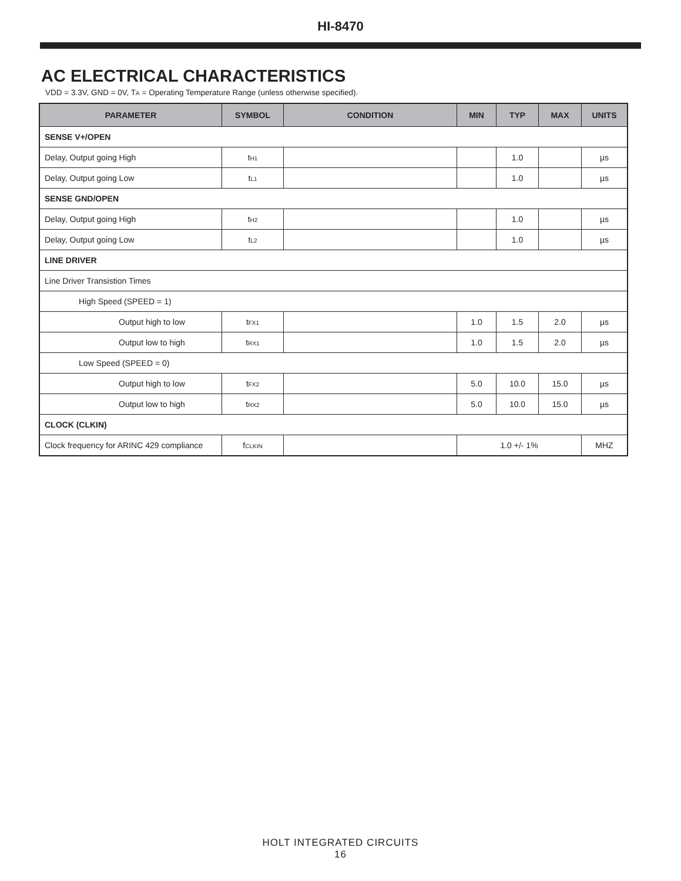HI-8470
AC ELECTRICAL CHARACTERISTICS
VDD = 3.3V, GND = 0V, T<sub>A</sub> = Operating Temperature Range (unless otherwise specified).
| PARAMETER | SYMBOL | CONDITION | MIN | TYP | MAX | UNITS |
| --- | --- | --- | --- | --- | --- | --- |
| SENSE V+/OPEN | | | | | | |
| Delay, Output going High | t<sub>H1</sub> | | | 1.0 | | µs |
| Delay, Output going Low | t<sub>L1</sub> | | | 1.0 | | µs |
| SENSE GND/OPEN | | | | | | |
| Delay, Output going High | t<sub>H2</sub> | | | 1.0 | | µs |
| Delay, Output going Low | t<sub>L2</sub> | | | 1.0 | | µs |
| LINE DRIVER | | | | | | |
| Line Driver Transistion Times | | | | | | |
| High Speed (SPEED = 1) | | | | | | |
| Output high to low | t<sub>FX1</sub> | | 1.0 | 1.5 | 2.0 | µs |
| Output low to high | t<sub>RX1</sub> | | 1.0 | 1.5 | 2.0 | µs |
| Low Speed (SPEED = 0) | | | | | | |
| Output high to low | t<sub>FX2</sub> | | 5.0 | 10.0 | 15.0 | µs |
| Output low to high | t<sub>RX2</sub> | | 5.0 | 10.0 | 15.0 | µs |
| CLOCK (CLKIN) | | | | | | |
| Clock frequency for ARINC 429 compliance | f<sub>CLKIN</sub> | | 1.0 +/- 1% | | | MHZ |
HOLT INTEGRATED CIRCUITS
16